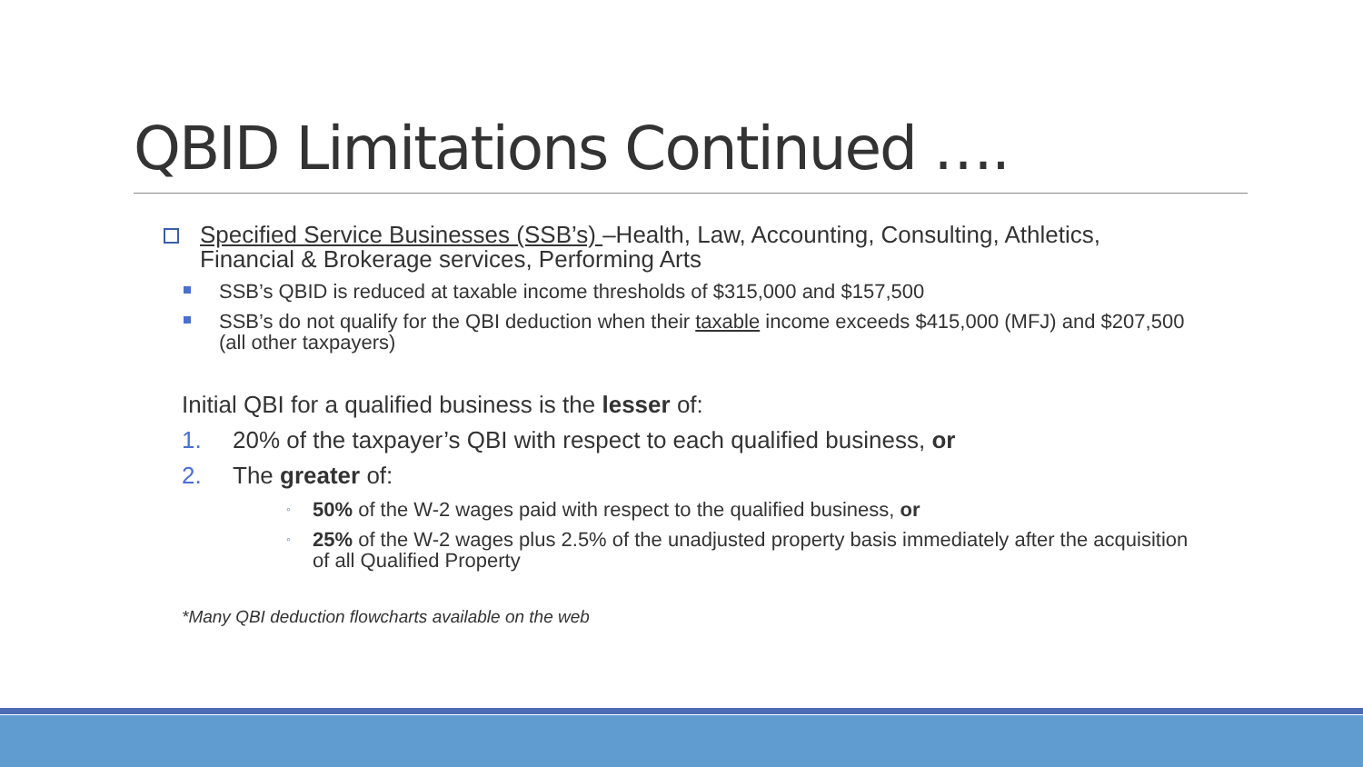QBID Limitations Continued ….
Specified Service Businesses (SSB’s) –Health, Law, Accounting, Consulting, Athletics, Financial & Brokerage services, Performing Arts
SSB’s QBID is reduced at taxable income thresholds of $315,000 and $157,500
SSB’s do not qualify for the QBI deduction when their taxable income exceeds $415,000 (MFJ) and $207,500 (all other taxpayers)
Initial QBI for a qualified business is the lesser of:
1. 20% of the taxpayer’s QBI with respect to each qualified business, or
2. The greater of:
◦ 50% of the W-2 wages paid with respect to the qualified business, or
◦ 25% of the W-2 wages plus 2.5% of the unadjusted property basis immediately after the acquisition of all Qualified Property
*Many QBI deduction flowcharts available on the web